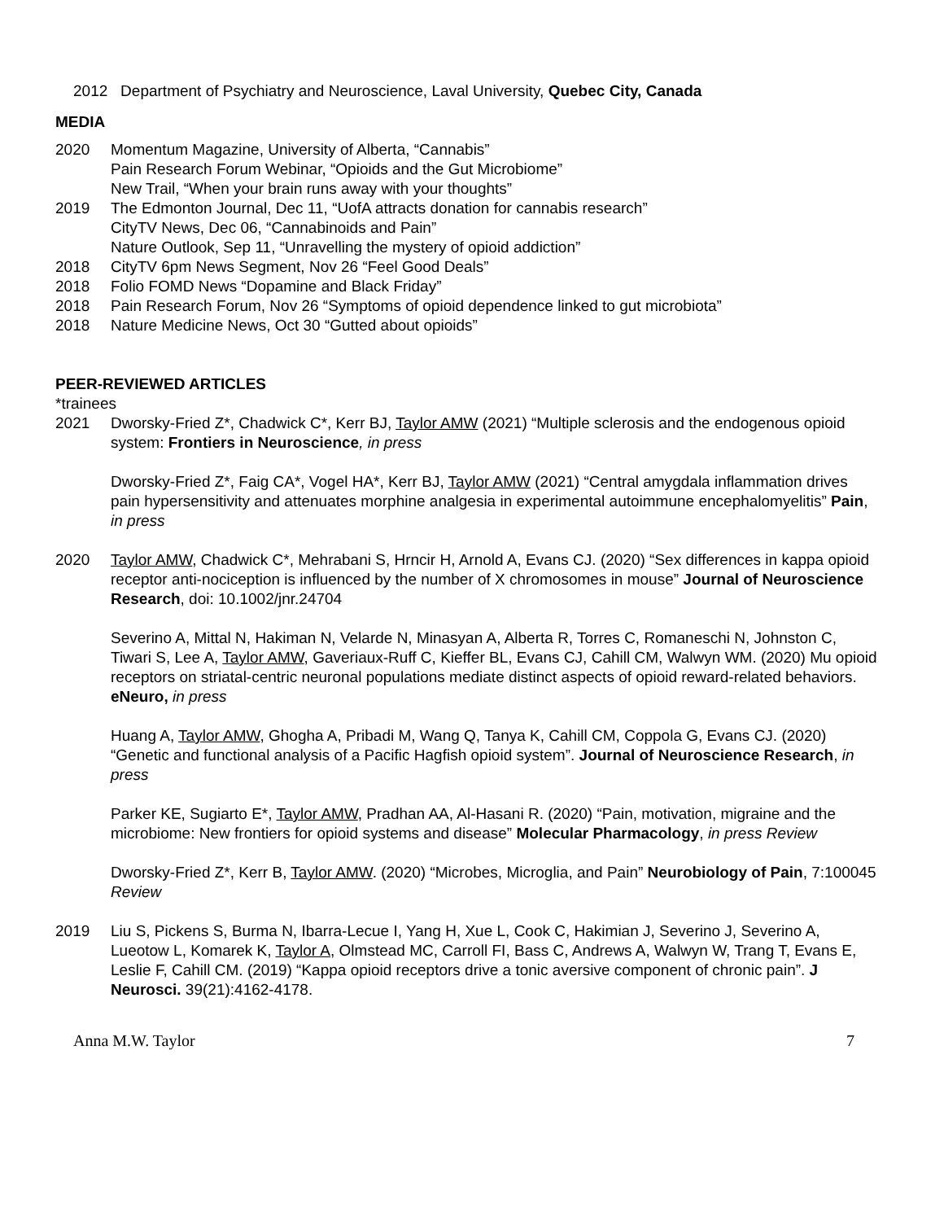2012 Department of Psychiatry and Neuroscience, Laval University, Quebec City, Canada
MEDIA
2020 Momentum Magazine, University of Alberta, “Cannabis”
Pain Research Forum Webinar, “Opioids and the Gut Microbiome”
New Trail, “When your brain runs away with your thoughts”
2019 The Edmonton Journal, Dec 11, “UofA attracts donation for cannabis research”
CityTV News, Dec 06, “Cannabinoids and Pain”
Nature Outlook, Sep 11, “Unravelling the mystery of opioid addiction”
2018 CityTV 6pm News Segment, Nov 26 “Feel Good Deals”
2018 Folio FOMD News “Dopamine and Black Friday”
2018 Pain Research Forum, Nov 26 “Symptoms of opioid dependence linked to gut microbiota”
2018 Nature Medicine News, Oct 30 “Gutted about opioids”
PEER-REVIEWED ARTICLES
*trainees
2021 Dworsky-Fried Z*, Chadwick C*, Kerr BJ, Taylor AMW (2021) “Multiple sclerosis and the endogenous opioid system: Frontiers in Neuroscience, in press
Dworsky-Fried Z*, Faig CA*, Vogel HA*, Kerr BJ, Taylor AMW (2021) “Central amygdala inflammation drives pain hypersensitivity and attenuates morphine analgesia in experimental autoimmune encephalomyelitis” Pain, in press
2020 Taylor AMW, Chadwick C*, Mehrabani S, Hrncir H, Arnold A, Evans CJ. (2020) “Sex differences in kappa opioid receptor anti-nociception is influenced by the number of X chromosomes in mouse” Journal of Neuroscience Research, doi: 10.1002/jnr.24704
Severino A, Mittal N, Hakiman N, Velarde N, Minasyan A, Alberta R, Torres C, Romaneschi N, Johnston C, Tiwari S, Lee A, Taylor AMW, Gaveriaux-Ruff C, Kieffer BL, Evans CJ, Cahill CM, Walwyn WM. (2020) Mu opioid receptors on striatal-centric neuronal populations mediate distinct aspects of opioid reward-related behaviors. eNeuro, in press
Huang A, Taylor AMW, Ghogha A, Pribadi M, Wang Q, Tanya K, Cahill CM, Coppola G, Evans CJ. (2020) “Genetic and functional analysis of a Pacific Hagfish opioid system”. Journal of Neuroscience Research, in press
Parker KE, Sugiarto E*, Taylor AMW, Pradhan AA, Al-Hasani R. (2020) “Pain, motivation, migraine and the microbiome: New frontiers for opioid systems and disease” Molecular Pharmacology, in press Review
Dworsky-Fried Z*, Kerr B, Taylor AMW. (2020) “Microbes, Microglia, and Pain” Neurobiology of Pain, 7:100045 Review
2019 Liu S, Pickens S, Burma N, Ibarra-Lecue I, Yang H, Xue L, Cook C, Hakimian J, Severino J, Severino A, Lueotow L, Komarek K, Taylor A, Olmstead MC, Carroll FI, Bass C, Andrews A, Walwyn W, Trang T, Evans E, Leslie F, Cahill CM. (2019) “Kappa opioid receptors drive a tonic aversive component of chronic pain”. J Neurosci. 39(21):4162-4178.
Anna M.W. Taylor 7